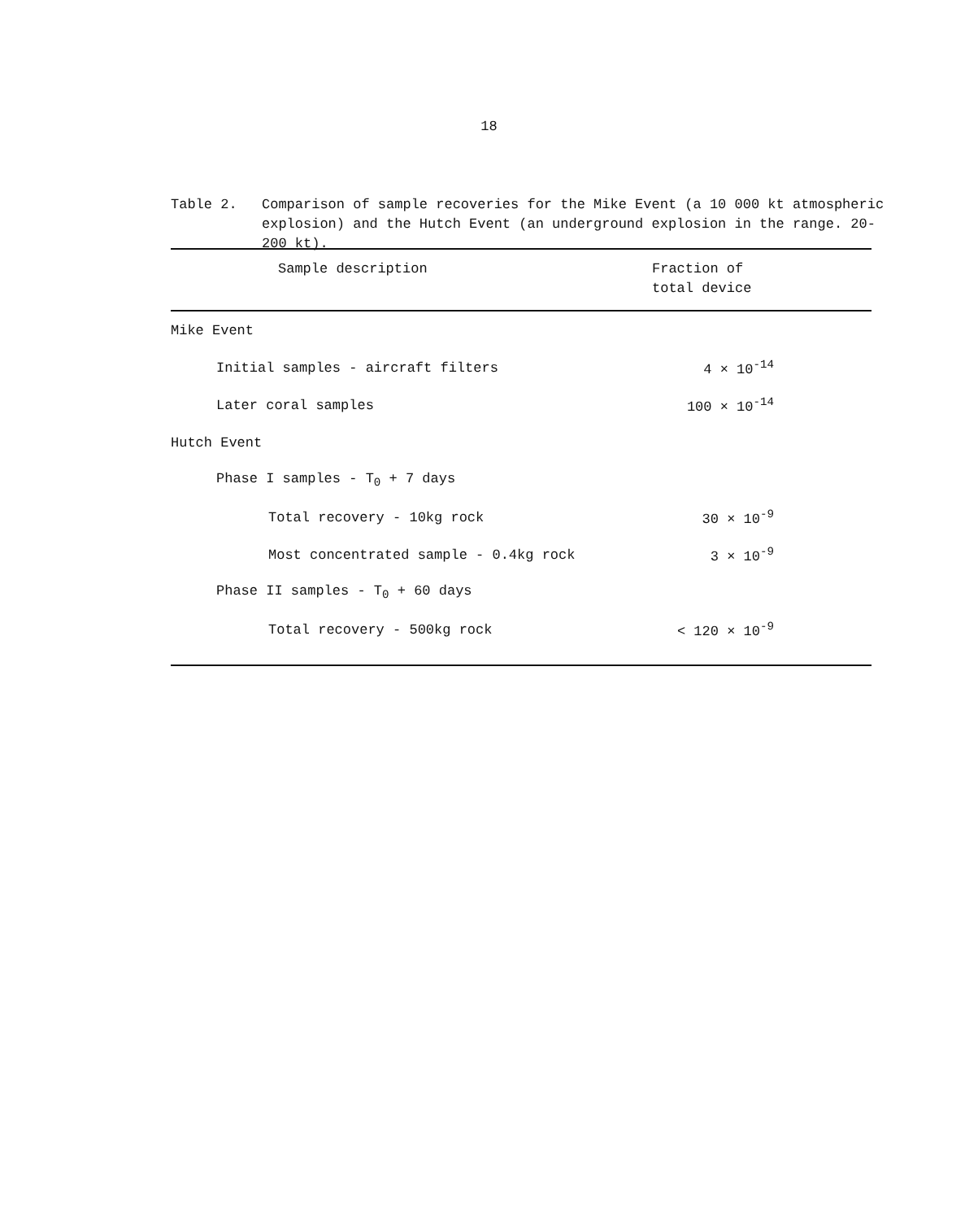18
Table 2. Comparison of sample recoveries for the Mike Event (a 10 000 kt atmospheric explosion) and the Hutch Event (an underground explosion in the range. 20-200 kt).
| Sample description | Fraction of total device |
| --- | --- |
| Mike Event | |
| Initial samples - aircraft filters | 4 × 10<sup>-14</sup> |
| Later coral samples | 100 × 10<sup>-14</sup> |
| Hutch Event | |
| Phase I samples - T<sub>0</sub> + 7 days | |
| Total recovery - 10kg rock | 30 × 10<sup>-9</sup> |
| Most concentrated sample - 0.4kg rock | 3 × 10<sup>-9</sup> |
| Phase II samples - T<sub>0</sub> + 60 days | |
| Total recovery - 500kg rock | < 120 × 10<sup>-9</sup> |